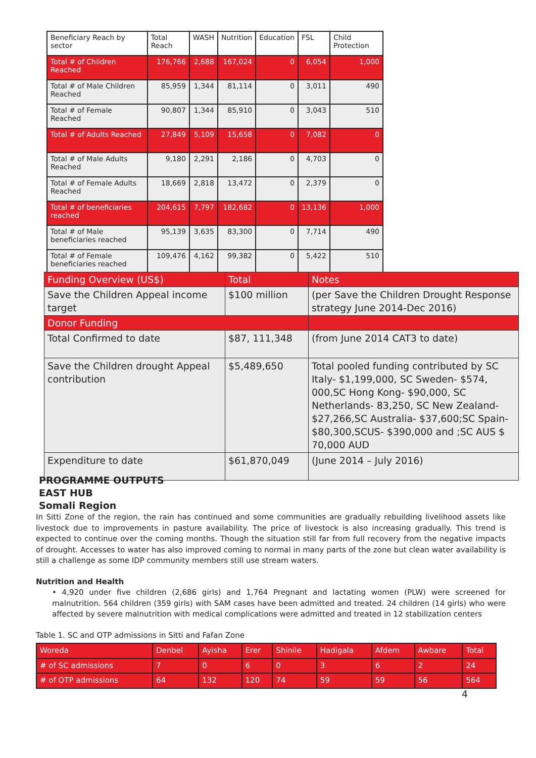| Beneficiary Reach by sector | Total Reach | WASH | Nutrition | Education | FSL | Child Protection |
| --- | --- | --- | --- | --- | --- | --- |
| Total # of Children Reached | 176,766 | 2,688 | 167,024 | 0 | 6,054 | 1,000 |
| Total # of Male Children Reached | 85,959 | 1,344 | 81,114 | 0 | 3,011 | 490 |
| Total # of Female Reached | 90,807 | 1,344 | 85,910 | 0 | 3,043 | 510 |
| Total # of Adults Reached | 27,849 | 5,109 | 15,658 | 0 | 7,082 | 0 |
| Total # of Male Adults Reached | 9,180 | 2,291 | 2,186 | 0 | 4,703 | 0 |
| Total # of Female Adults Reached | 18,669 | 2,818 | 13,472 | 0 | 2,379 | 0 |
| Total # of beneficiaries reached | 204,615 | 7,797 | 182,682 | 0 | 13,136 | 1,000 |
| Total # of Male beneficiaries reached | 95,139 | 3,635 | 83,300 | 0 | 7,714 | 490 |
| Total # of Female beneficiaries reached | 109,476 | 4,162 | 99,382 | 0 | 5,422 | 510 |
| Funding Overview (US$) | Total | Notes |
| Save the Children Appeal income target | $100 million | (per Save the Children Drought Response strategy June 2014-Dec 2016) |
| Donor Funding | | |
| Total Confirmed to date | $87, 111,348 | (from June 2014 CAT3 to date) |
| Save the Children drought Appeal contribution | $5,489,650 | Total pooled funding contributed by SC Italy- $1,199,000, SC Sweden- $574, 000,SC Hong Kong- $90,000, SC Netherlands- 83,250, SC New Zealand- $27,266,SC Australia- $37,600;SC Spain- $80,300,SCUS- $390,000 and ;SC AUS $ 70,000 AUD |
| Expenditure to date | $61,870,049 | (June 2014 – July 2016) |
PROGRAMME OUTPUTS
EAST HUB
Somali Region
In Sitti Zone of the region, the rain has continued and some communities are gradually rebuilding livelihood assets like livestock due to improvements in pasture availability. The price of livestock is also increasing gradually. This trend is expected to continue over the coming months. Though the situation still far from full recovery from the negative impacts of drought. Accesses to water has also improved coming to normal in many parts of the zone but clean water availability is still a challenge as some IDP community members still use stream waters.
Nutrition and Health
• 4,920 under five children (2,686 girls) and 1,764 Pregnant and lactating women (PLW) were screened for malnutrition. 564 children (359 girls) with SAM cases have been admitted and treated. 24 children (14 girls) who were affected by severe malnutrition with medical complications were admitted and treated in 12 stabilization centers
Table 1. SC and OTP admissions in Sitti and Fafan Zone
| Woreda | Denbel | Ayisha | Erer | Shinile | Hadigala | Afdem | Awbare | Total |
| # of SC admissions | 7 | 0 | 6 | 0 | 3 | 6 | 2 | 24 |
| # of OTP admissions | 64 | 132 | 120 | 74 | 59 | 59 | 56 | 564 |
4